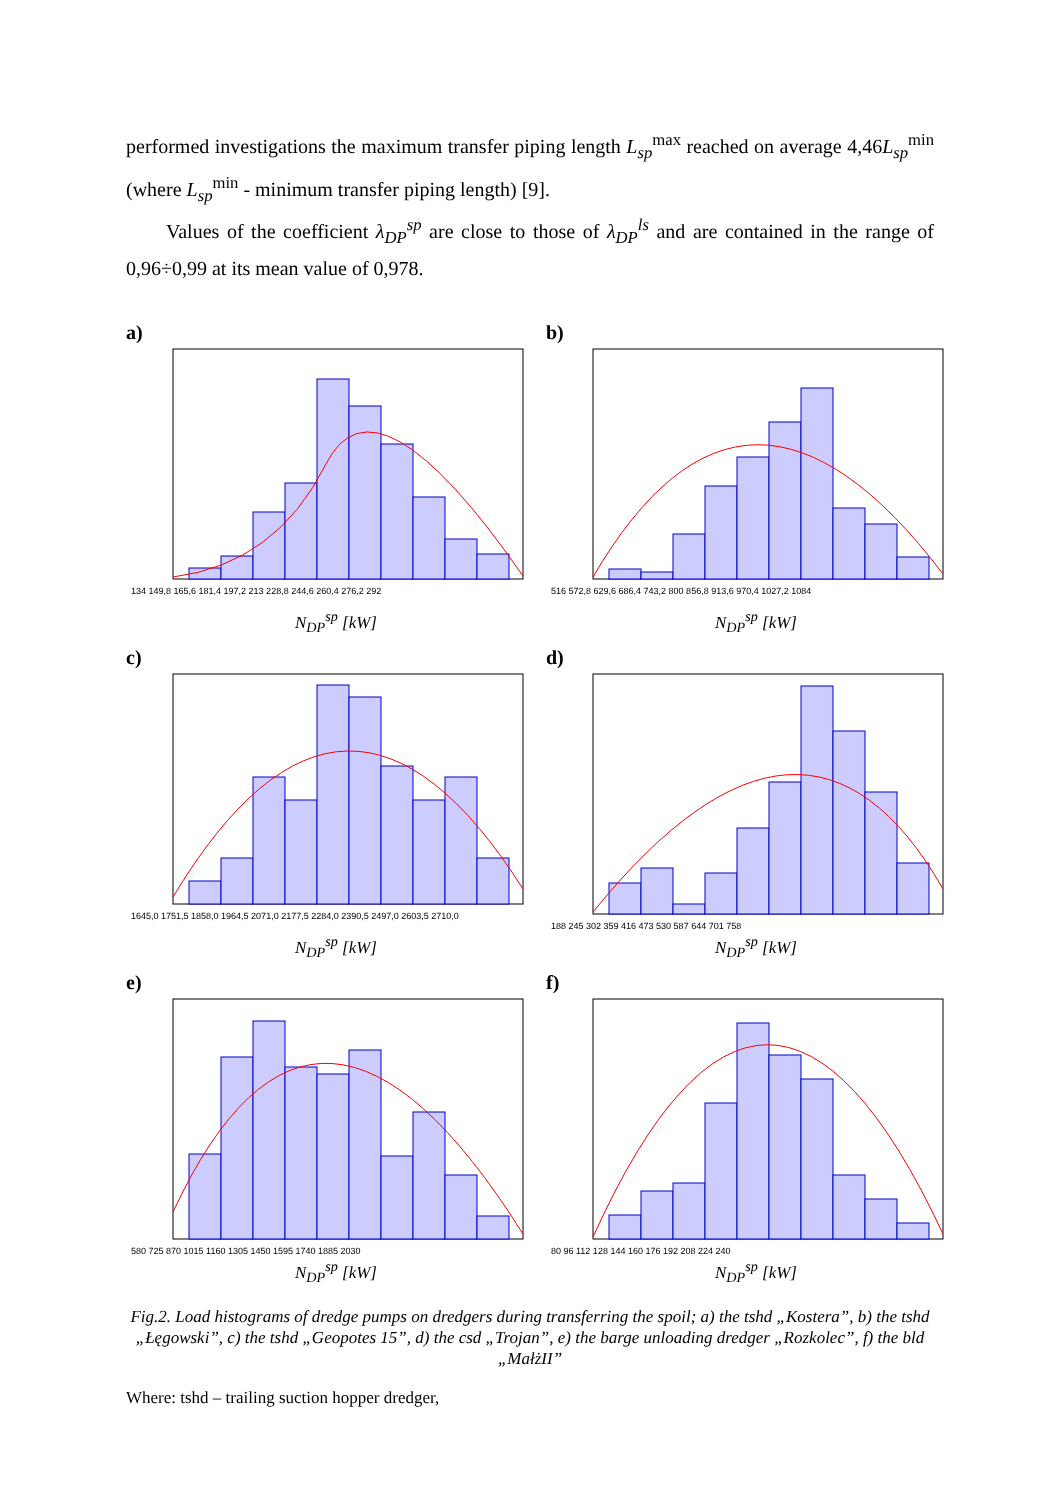performed investigations the maximum transfer piping length L<sub>sp</sub><sup>max</sup> reached on average 4,46L<sub>sp</sub><sup>min</sup> (where L<sub>sp</sub><sup>min</sup> - minimum transfer piping length) [9].
Values of the coefficient λ<sub>DP</sub><sup>sp</sup> are close to those of λ<sub>DP</sub><sup>ls</sup> and are contained in the range of 0,96÷0,99 at its mean value of 0,978.
a)
134 149,8 165,6 181,4 197,2 213 228,8 244,6 260,4 276,2 292
N<sub>DP</sub><sup>sp</sup> [kW]
b)
516 572,8 629,6 686,4 743,2 800 856,8 913,6 970,4 1027,2 1084
N<sub>DP</sub><sup>sp</sup> [kW]
c)
1645,0 1751,5 1858,0 1964,5 2071,0 2177,5 2284,0 2390,5 2497,0 2603,5 2710,0
N<sub>DP</sub><sup>sp</sup> [kW]
d)
188 245 302 359 416 473 530 587 644 701 758
N<sub>DP</sub><sup>sp</sup> [kW]
e)
580 725 870 1015 1160 1305 1450 1595 1740 1885 2030
N<sub>DP</sub><sup>sp</sup> [kW]
f)
80 96 112 128 144 160 176 192 208 224 240
N<sub>DP</sub><sup>sp</sup> [kW]
Fig.2. Load histograms of dredge pumps on dredgers during transferring the spoil; a) the tshd „Kostera”, b) the tshd „Łęgowski”, c) the tshd „Geopotes 15”, d) the csd „Trojan”, e) the barge unloading dredger „Rozkolec”, f) the bld „MałżII”
Where: tshd – trailing suction hopper dredger,